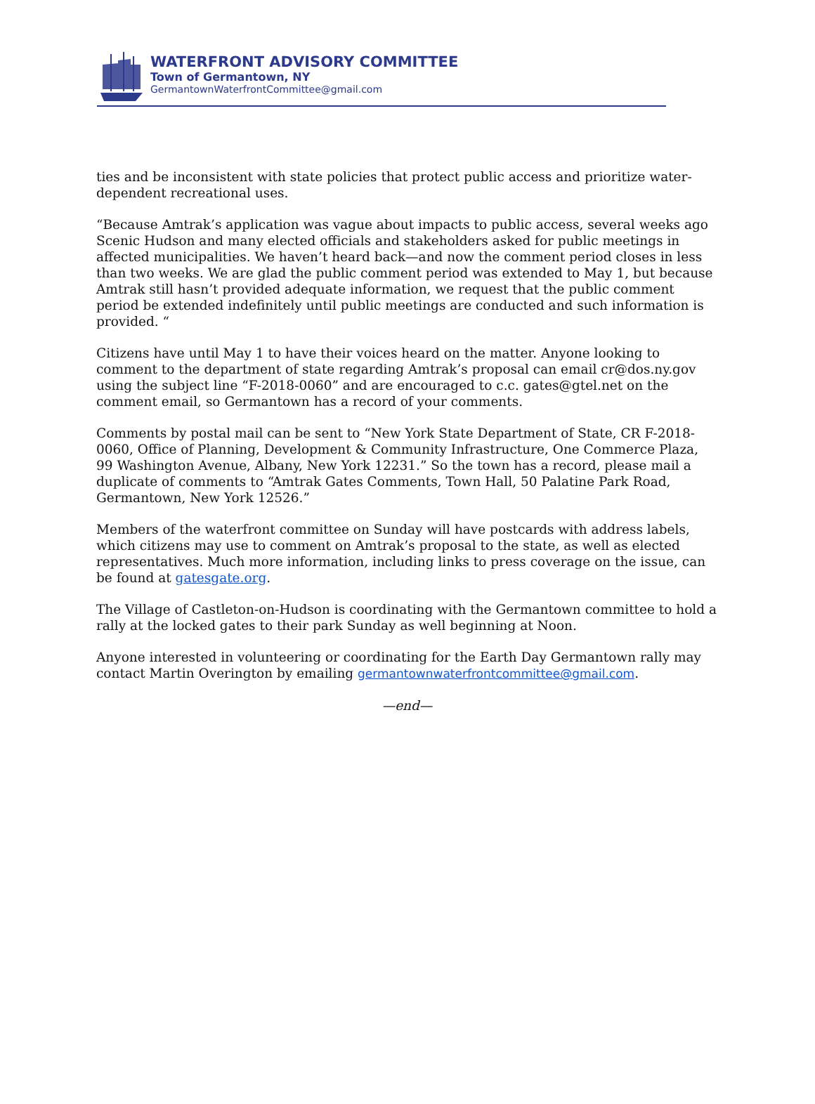WATERFRONT ADVISORY COMMITTEE
Town of Germantown, NY
GermantownWaterfrontCommittee@gmail.com
ties and be inconsistent with state policies that protect public access and prioritize water-dependent recreational uses.
“Because Amtrak’s application was vague about impacts to public access, several weeks ago Scenic Hudson and many elected officials and stakeholders asked for public meetings in affected municipalities. We haven’t heard back—and now the comment period closes in less than two weeks. We are glad the public comment period was extended to May 1, but because Amtrak still hasn’t provided adequate information, we request that the public comment period be extended indefinitely until public meetings are conducted and such information is provided. “
Citizens have until May 1 to have their voices heard on the matter. Anyone looking to comment to the department of state regarding Amtrak’s proposal can email cr@dos.ny.gov using the subject line “F-2018-0060” and are encouraged to c.c. gates@gtel.net on the comment email, so Germantown has a record of your comments.
Comments by postal mail can be sent to “New York State Department of State, CR F-2018-0060, Office of Planning, Development & Community Infrastructure, One Commerce Plaza, 99 Washington Avenue, Albany, New York 12231.” So the town has a record, please mail a duplicate of comments to “Amtrak Gates Comments, Town Hall, 50 Palatine Park Road, Germantown, New York 12526.”
Members of the waterfront committee on Sunday will have postcards with address labels, which citizens may use to comment on Amtrak’s proposal to the state, as well as elected representatives. Much more information, including links to press coverage on the issue, can be found at gatesgate.org.
The Village of Castleton-on-Hudson is coordinating with the Germantown committee to hold a rally at the locked gates to their park Sunday as well beginning at Noon.
Anyone interested in volunteering or coordinating for the Earth Day Germantown rally may contact Martin Overington by emailing germantownwaterfrontcommittee@gmail.com.
—end—